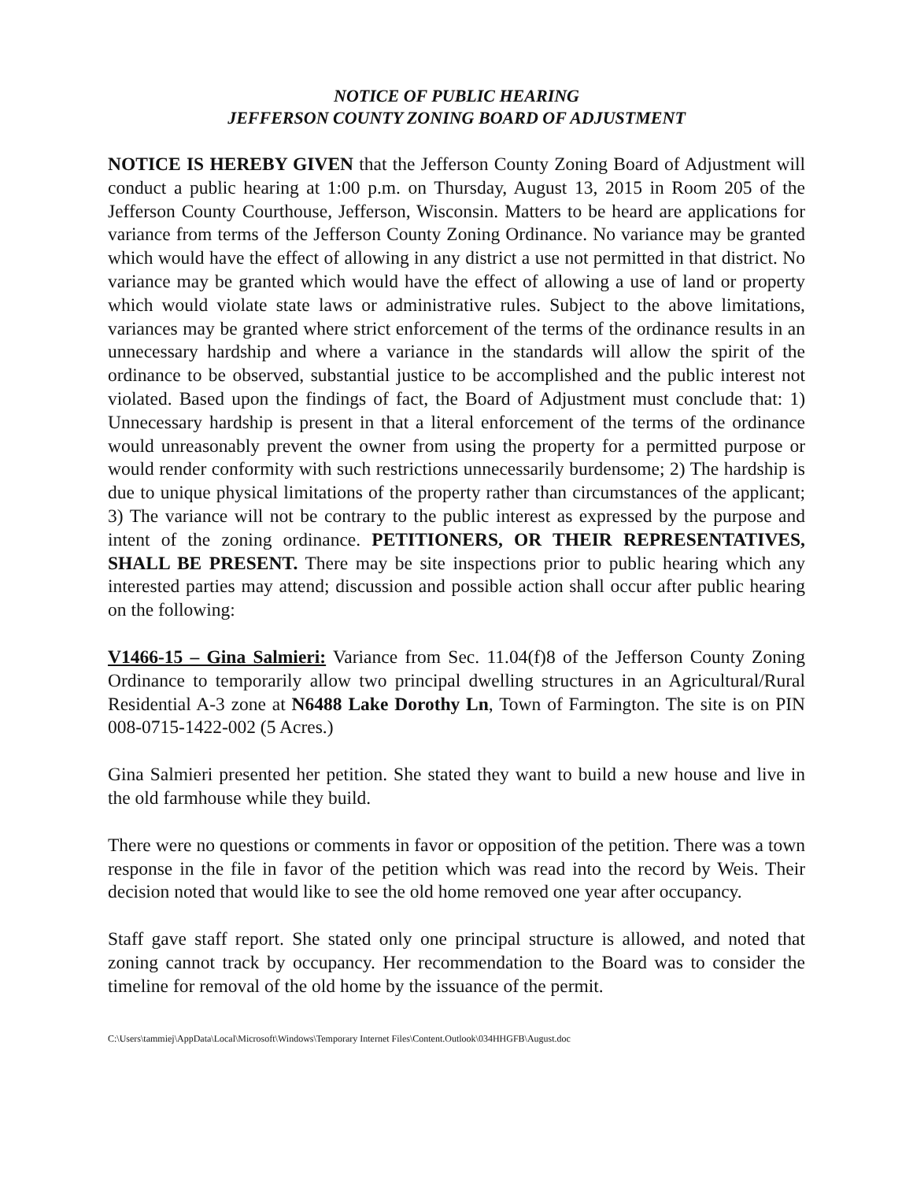NOTICE OF PUBLIC HEARING
JEFFERSON COUNTY ZONING BOARD OF ADJUSTMENT
NOTICE IS HEREBY GIVEN that the Jefferson County Zoning Board of Adjustment will conduct a public hearing at 1:00 p.m. on Thursday, August 13, 2015 in Room 205 of the Jefferson County Courthouse, Jefferson, Wisconsin. Matters to be heard are applications for variance from terms of the Jefferson County Zoning Ordinance. No variance may be granted which would have the effect of allowing in any district a use not permitted in that district. No variance may be granted which would have the effect of allowing a use of land or property which would violate state laws or administrative rules. Subject to the above limitations, variances may be granted where strict enforcement of the terms of the ordinance results in an unnecessary hardship and where a variance in the standards will allow the spirit of the ordinance to be observed, substantial justice to be accomplished and the public interest not violated. Based upon the findings of fact, the Board of Adjustment must conclude that: 1) Unnecessary hardship is present in that a literal enforcement of the terms of the ordinance would unreasonably prevent the owner from using the property for a permitted purpose or would render conformity with such restrictions unnecessarily burdensome; 2) The hardship is due to unique physical limitations of the property rather than circumstances of the applicant; 3) The variance will not be contrary to the public interest as expressed by the purpose and intent of the zoning ordinance. PETITIONERS, OR THEIR REPRESENTATIVES, SHALL BE PRESENT. There may be site inspections prior to public hearing which any interested parties may attend; discussion and possible action shall occur after public hearing on the following:
V1466-15 – Gina Salmieri: Variance from Sec. 11.04(f)8 of the Jefferson County Zoning Ordinance to temporarily allow two principal dwelling structures in an Agricultural/Rural Residential A-3 zone at N6488 Lake Dorothy Ln, Town of Farmington. The site is on PIN 008-0715-1422-002 (5 Acres.)
Gina Salmieri presented her petition. She stated they want to build a new house and live in the old farmhouse while they build.
There were no questions or comments in favor or opposition of the petition. There was a town response in the file in favor of the petition which was read into the record by Weis. Their decision noted that would like to see the old home removed one year after occupancy.
Staff gave staff report. She stated only one principal structure is allowed, and noted that zoning cannot track by occupancy. Her recommendation to the Board was to consider the timeline for removal of the old home by the issuance of the permit.
C:\Users\tammiej\AppData\Local\Microsoft\Windows\Temporary Internet Files\Content.Outlook\034HHGFB\August.doc